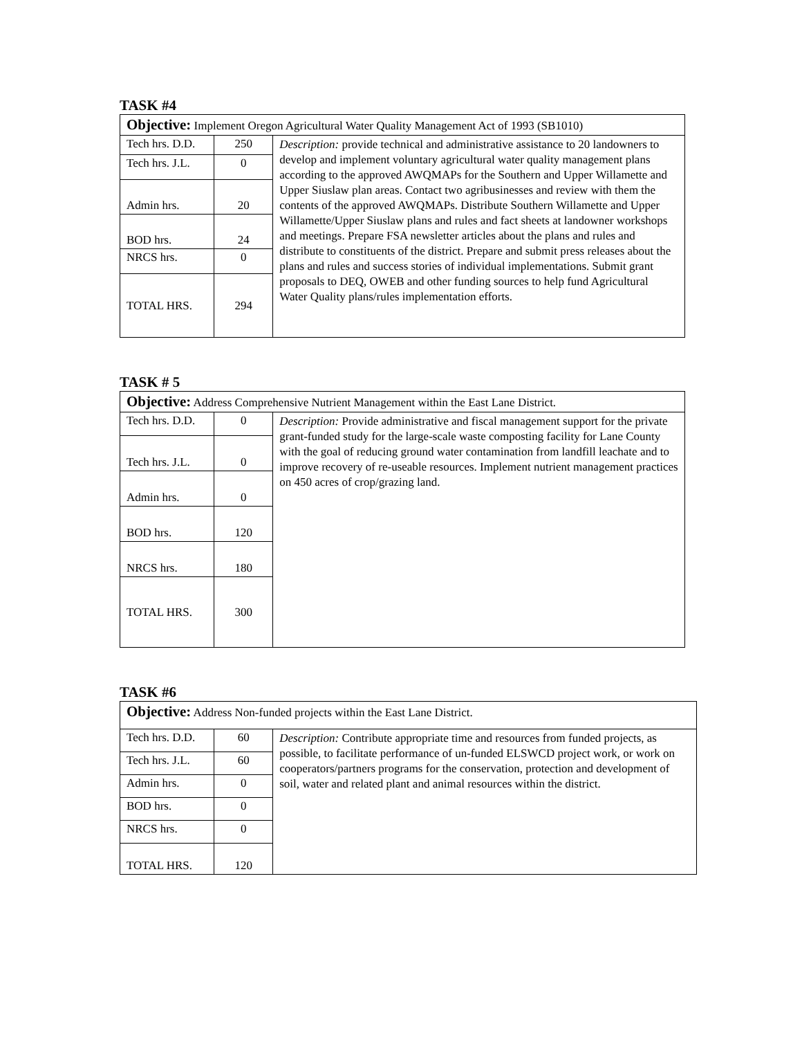TASK #4
| Objective: Implement Oregon Agricultural Water Quality Management Act of 1993 (SB1010) | | |
| Tech hrs. D.D. | 250 | Description: provide technical and administrative assistance to 20 landowners to develop and implement voluntary agricultural water quality management plans according to the approved AWQMAPs for the Southern and Upper Willamette and Upper Siuslaw plan areas. Contact two agribusinesses and review with them the contents of the approved AWQMAPs. Distribute Southern Willamette and Upper Willamette/Upper Siuslaw plans and rules and fact sheets at landowner workshops and meetings. Prepare FSA newsletter articles about the plans and rules and distribute to constituents of the district. Prepare and submit press releases about the plans and rules and success stories of individual implementations. Submit grant proposals to DEQ, OWEB and other funding sources to help fund Agricultural Water Quality plans/rules implementation efforts. |
| Tech hrs. J.L. | 0 | |
| Admin hrs. | 20 | |
| BOD hrs. | 24 | |
| NRCS hrs. | 0 | |
| TOTAL HRS. | 294 | |
TASK # 5
| Objective: Address Comprehensive Nutrient Management within the East Lane District. | | |
| Tech hrs. D.D. | 0 | Description: Provide administrative and fiscal management support for the private grant-funded study for the large-scale waste composting facility for Lane County with the goal of reducing ground water contamination from landfill leachate and to improve recovery of re-useable resources. Implement nutrient management practices on 450 acres of crop/grazing land. |
| Tech hrs. J.L. | 0 | |
| Admin hrs. | 0 | |
| BOD hrs. | 120 | |
| NRCS hrs. | 180 | |
| TOTAL HRS. | 300 | |
TASK #6
| Objective: Address Non-funded projects within the East Lane District. | | |
| Tech hrs. D.D. | 60 | Description: Contribute appropriate time and resources from funded projects, as possible, to facilitate performance of un-funded ELSWCD project work, or work on cooperators/partners programs for the conservation, protection and development of soil, water and related plant and animal resources within the district. |
| Tech hrs. J.L. | 60 | |
| Admin hrs. | 0 | |
| BOD hrs. | 0 | |
| NRCS hrs. | 0 | |
| TOTAL HRS. | 120 | |